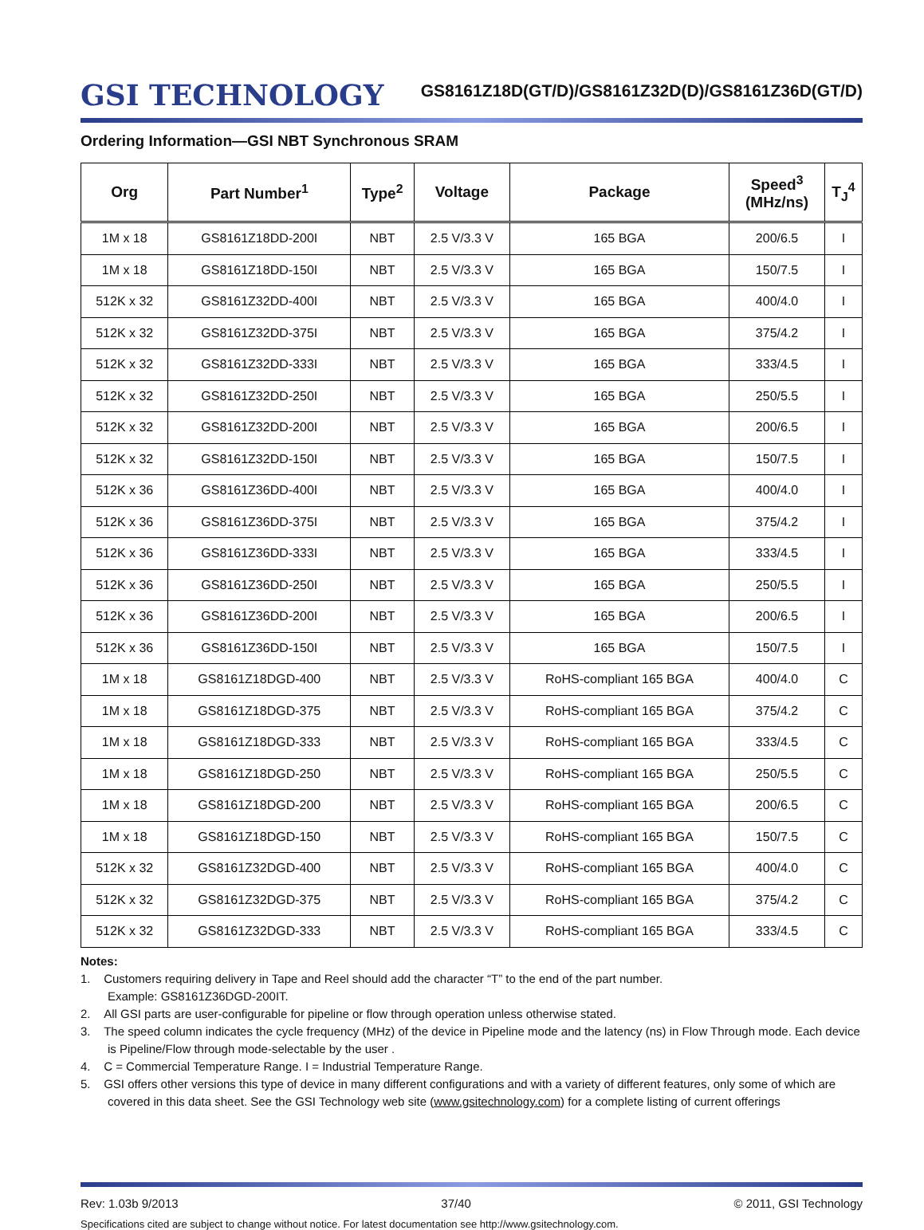GSI TECHNOLOGY
GS8161Z18D(GT/D)/GS8161Z32D(D)/GS8161Z36D(GT/D)
Ordering Information—GSI NBT Synchronous SRAM
| Org | Part Number<sup>1</sup> | Type<sup>2</sup> | Voltage | Package | Speed<sup>3</sup> (MHz/ns) | T<sub>J</sub><sup>4</sup> |
| --- | --- | --- | --- | --- | --- | --- |
| 1M x 18 | GS8161Z18DD-200I | NBT | 2.5 V/3.3 V | 165 BGA | 200/6.5 | I |
| 1M x 18 | GS8161Z18DD-150I | NBT | 2.5 V/3.3 V | 165 BGA | 150/7.5 | I |
| 512K x 32 | GS8161Z32DD-400I | NBT | 2.5 V/3.3 V | 165 BGA | 400/4.0 | I |
| 512K x 32 | GS8161Z32DD-375I | NBT | 2.5 V/3.3 V | 165 BGA | 375/4.2 | I |
| 512K x 32 | GS8161Z32DD-333I | NBT | 2.5 V/3.3 V | 165 BGA | 333/4.5 | I |
| 512K x 32 | GS8161Z32DD-250I | NBT | 2.5 V/3.3 V | 165 BGA | 250/5.5 | I |
| 512K x 32 | GS8161Z32DD-200I | NBT | 2.5 V/3.3 V | 165 BGA | 200/6.5 | I |
| 512K x 32 | GS8161Z32DD-150I | NBT | 2.5 V/3.3 V | 165 BGA | 150/7.5 | I |
| 512K x 36 | GS8161Z36DD-400I | NBT | 2.5 V/3.3 V | 165 BGA | 400/4.0 | I |
| 512K x 36 | GS8161Z36DD-375I | NBT | 2.5 V/3.3 V | 165 BGA | 375/4.2 | I |
| 512K x 36 | GS8161Z36DD-333I | NBT | 2.5 V/3.3 V | 165 BGA | 333/4.5 | I |
| 512K x 36 | GS8161Z36DD-250I | NBT | 2.5 V/3.3 V | 165 BGA | 250/5.5 | I |
| 512K x 36 | GS8161Z36DD-200I | NBT | 2.5 V/3.3 V | 165 BGA | 200/6.5 | I |
| 512K x 36 | GS8161Z36DD-150I | NBT | 2.5 V/3.3 V | 165 BGA | 150/7.5 | I |
| 1M x 18 | GS8161Z18DGD-400 | NBT | 2.5 V/3.3 V | RoHS-compliant 165 BGA | 400/4.0 | C |
| 1M x 18 | GS8161Z18DGD-375 | NBT | 2.5 V/3.3 V | RoHS-compliant 165 BGA | 375/4.2 | C |
| 1M x 18 | GS8161Z18DGD-333 | NBT | 2.5 V/3.3 V | RoHS-compliant 165 BGA | 333/4.5 | C |
| 1M x 18 | GS8161Z18DGD-250 | NBT | 2.5 V/3.3 V | RoHS-compliant 165 BGA | 250/5.5 | C |
| 1M x 18 | GS8161Z18DGD-200 | NBT | 2.5 V/3.3 V | RoHS-compliant 165 BGA | 200/6.5 | C |
| 1M x 18 | GS8161Z18DGD-150 | NBT | 2.5 V/3.3 V | RoHS-compliant 165 BGA | 150/7.5 | C |
| 512K x 32 | GS8161Z32DGD-400 | NBT | 2.5 V/3.3 V | RoHS-compliant 165 BGA | 400/4.0 | C |
| 512K x 32 | GS8161Z32DGD-375 | NBT | 2.5 V/3.3 V | RoHS-compliant 165 BGA | 375/4.2 | C |
| 512K x 32 | GS8161Z32DGD-333 | NBT | 2.5 V/3.3 V | RoHS-compliant 165 BGA | 333/4.5 | C |
Notes:
1. Customers requiring delivery in Tape and Reel should add the character “T” to the end of the part number.
Example: GS8161Z36DGD-200IT.
2. All GSI parts are user-configurable for pipeline or flow through operation unless otherwise stated.
3. The speed column indicates the cycle frequency (MHz) of the device in Pipeline mode and the latency (ns) in Flow Through mode. Each device is Pipeline/Flow through mode-selectable by the user .
4. C = Commercial Temperature Range. I = Industrial Temperature Range.
5. GSI offers other versions this type of device in many different configurations and with a variety of different features, only some of which are covered in this data sheet. See the GSI Technology web site (www.gsitechnology.com) for a complete listing of current offerings
Rev: 1.03b 9/2013 37/40 © 2011, GSI Technology
Specifications cited are subject to change without notice. For latest documentation see http://www.gsitechnology.com.